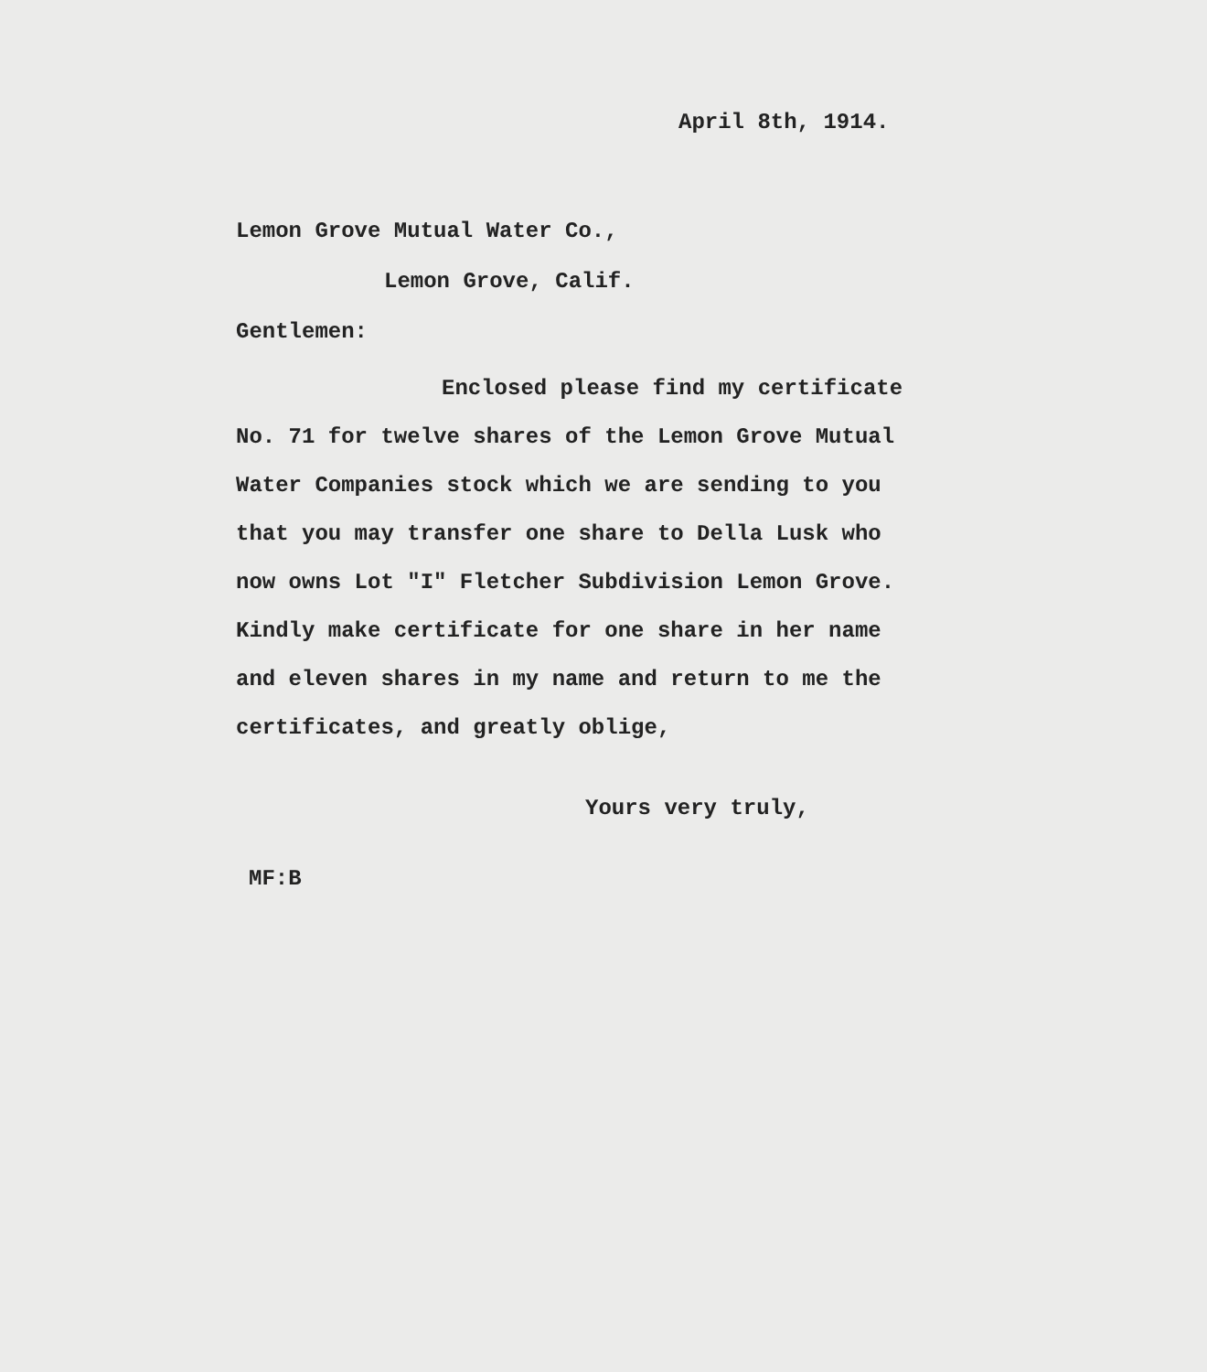April 8th, 1914.
Lemon Grove Mutual Water Co.,
Lemon Grove, Calif.
Gentlemen:
Enclosed please find my certificate
No. 71 for twelve shares of the Lemon Grove Mutual
Water Companies stock which we are sending to you
that you may transfer one share to Della Lusk who
now owns Lot "I" Fletcher Subdivision Lemon Grove.
Kindly make certificate for one share in her name
and eleven shares in my name and return to me the
certificates, and greatly oblige,
Yours very truly,
MF:B